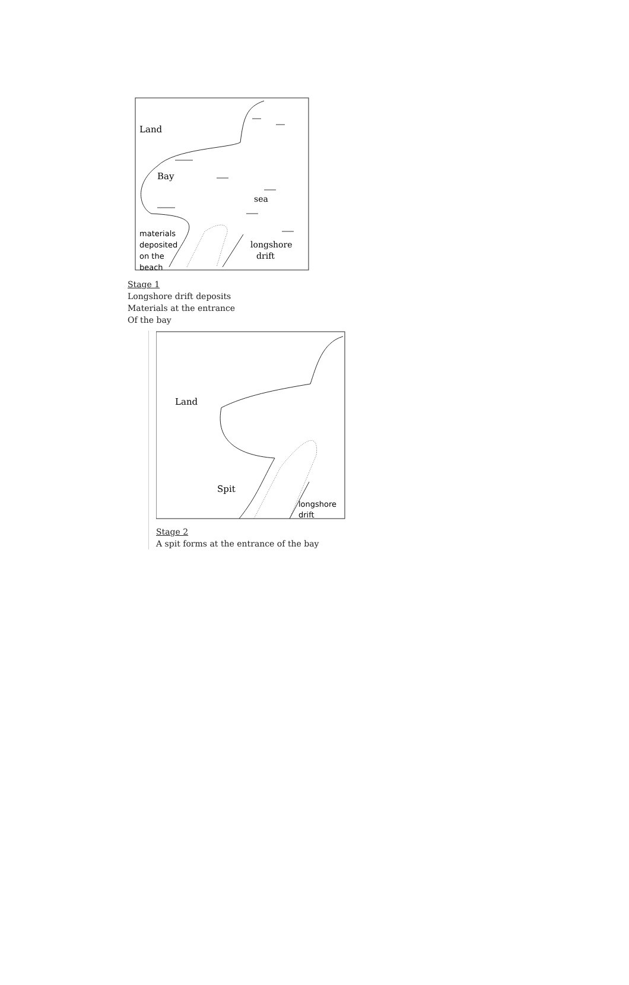Land
Bay
sea
materials
deposited
on the
beach
longshore
drift
Stage 1
Longshore drift deposits
Materials at the entrance
Of the bay
Land
Spit
longshore
drift
Stage 2
A spit forms at the entrance of the bay